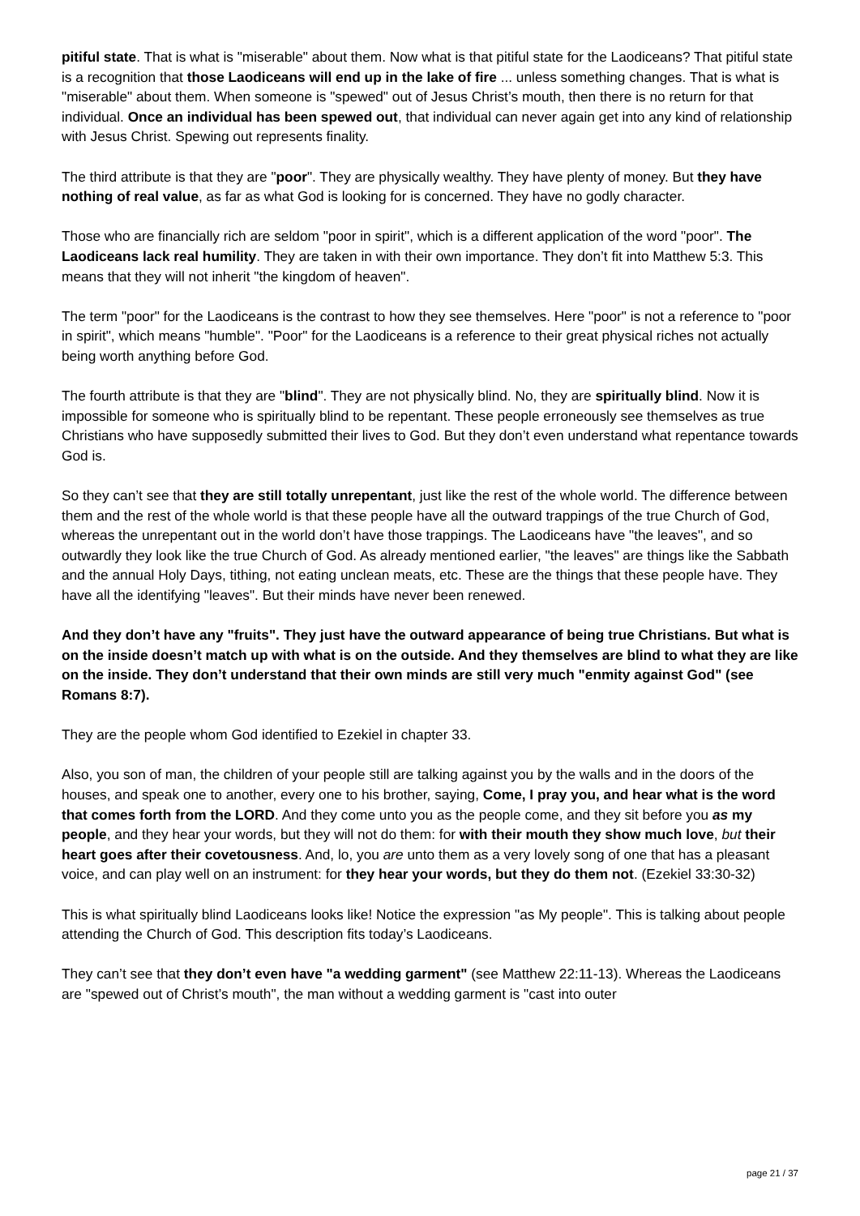pitiful state. That is what is "miserable" about them. Now what is that pitiful state for the Laodiceans? That pitiful state is a recognition that those Laodiceans will end up in the lake of fire ... unless something changes. That is what is "miserable" about them. When someone is "spewed" out of Jesus Christ’s mouth, then there is no return for that individual. Once an individual has been spewed out, that individual can never again get into any kind of relationship with Jesus Christ. Spewing out represents finality.
The third attribute is that they are "poor". They are physically wealthy. They have plenty of money. But they have nothing of real value, as far as what God is looking for is concerned. They have no godly character.
Those who are financially rich are seldom "poor in spirit", which is a different application of the word "poor". The Laodiceans lack real humility. They are taken in with their own importance. They don’t fit into Matthew 5:3. This means that they will not inherit "the kingdom of heaven".
The term "poor" for the Laodiceans is the contrast to how they see themselves. Here "poor" is not a reference to "poor in spirit", which means "humble". "Poor" for the Laodiceans is a reference to their great physical riches not actually being worth anything before God.
The fourth attribute is that they are "blind". They are not physically blind. No, they are spiritually blind. Now it is impossible for someone who is spiritually blind to be repentant. These people erroneously see themselves as true Christians who have supposedly submitted their lives to God. But they don’t even understand what repentance towards God is.
So they can’t see that they are still totally unrepentant, just like the rest of the whole world. The difference between them and the rest of the whole world is that these people have all the outward trappings of the true Church of God, whereas the unrepentant out in the world don’t have those trappings. The Laodiceans have "the leaves", and so outwardly they look like the true Church of God. As already mentioned earlier, "the leaves" are things like the Sabbath and the annual Holy Days, tithing, not eating unclean meats, etc. These are the things that these people have. They have all the identifying "leaves". But their minds have never been renewed.
And they don’t have any "fruits". They just have the outward appearance of being true Christians. But what is on the inside doesn’t match up with what is on the outside. And they themselves are blind to what they are like on the inside. They don’t understand that their own minds are still very much "enmity against God" (see Romans 8:7).
They are the people whom God identified to Ezekiel in chapter 33.
Also, you son of man, the children of your people still are talking against you by the walls and in the doors of the houses, and speak one to another, every one to his brother, saying, Come, I pray you, and hear what is the word that comes forth from the LORD. And they come unto you as the people come, and they sit before you as my people, and they hear your words, but they will not do them: for with their mouth they show much love, but their heart goes after their covetousness. And, lo, you are unto them as a very lovely song of one that has a pleasant voice, and can play well on an instrument: for they hear your words, but they do them not. (Ezekiel 33:30-32)
This is what spiritually blind Laodiceans looks like! Notice the expression "as My people". This is talking about people attending the Church of God. This description fits today’s Laodiceans.
They can’t see that they don’t even have "a wedding garment" (see Matthew 22:11-13). Whereas the Laodiceans are "spewed out of Christ’s mouth", the man without a wedding garment is "cast into outer
page 21 / 37